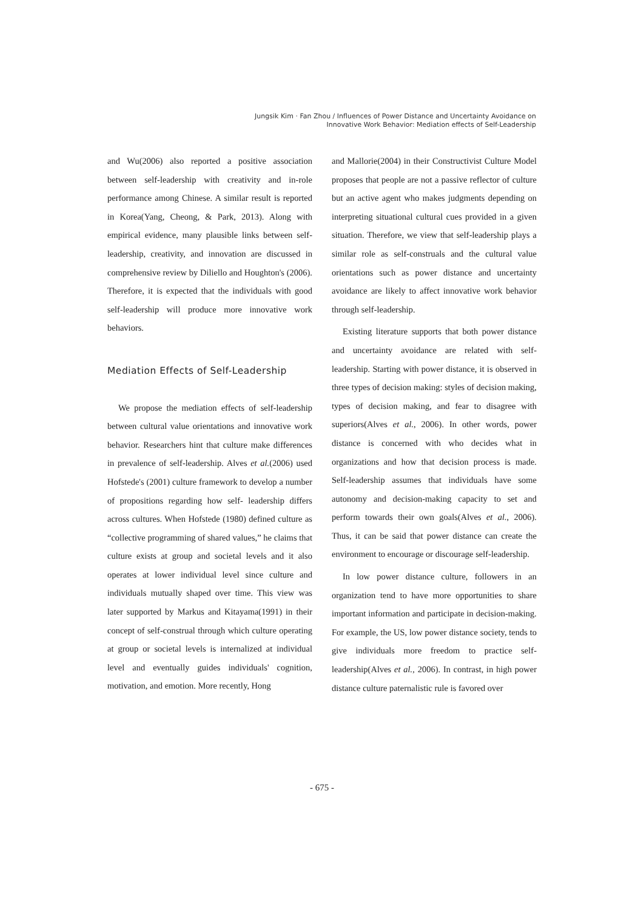Jungsik Kim · Fan Zhou / Influences of Power Distance and Uncertainty Avoidance on
Innovative Work Behavior: Mediation effects of Self-Leadership
and Wu(2006) also reported a positive association between self-leadership with creativity and in-role performance among Chinese. A similar result is reported in Korea(Yang, Cheong, & Park, 2013). Along with empirical evidence, many plausible links between self-leadership, creativity, and innovation are discussed in comprehensive review by Diliello and Houghton's (2006). Therefore, it is expected that the individuals with good self-leadership will produce more innovative work behaviors.
Mediation Effects of Self-Leadership
We propose the mediation effects of self-leadership between cultural value orientations and innovative work behavior. Researchers hint that culture make differences in prevalence of self-leadership. Alves et al.(2006) used Hofstede's (2001) culture framework to develop a number of propositions regarding how self- leadership differs across cultures. When Hofstede (1980) defined culture as “collective programming of shared values,” he claims that culture exists at group and societal levels and it also operates at lower individual level since culture and individuals mutually shaped over time. This view was later supported by Markus and Kitayama(1991) in their concept of self-construal through which culture operating at group or societal levels is internalized at individual level and eventually guides individuals' cognition, motivation, and emotion. More recently, Hong
and Mallorie(2004) in their Constructivist Culture Model proposes that people are not a passive reflector of culture but an active agent who makes judgments depending on interpreting situational cultural cues provided in a given situation. Therefore, we view that self-leadership plays a similar role as self-construals and the cultural value orientations such as power distance and uncertainty avoidance are likely to affect innovative work behavior through self-leadership.
Existing literature supports that both power distance and uncertainty avoidance are related with self-leadership. Starting with power distance, it is observed in three types of decision making: styles of decision making, types of decision making, and fear to disagree with superiors(Alves et al., 2006). In other words, power distance is concerned with who decides what in organizations and how that decision process is made. Self-leadership assumes that individuals have some autonomy and decision-making capacity to set and perform towards their own goals(Alves et al., 2006). Thus, it can be said that power distance can create the environment to encourage or discourage self-leadership.
In low power distance culture, followers in an organization tend to have more opportunities to share important information and participate in decision-making. For example, the US, low power distance society, tends to give individuals more freedom to practice self-leadership(Alves et al., 2006). In contrast, in high power distance culture paternalistic rule is favored over
- 675 -